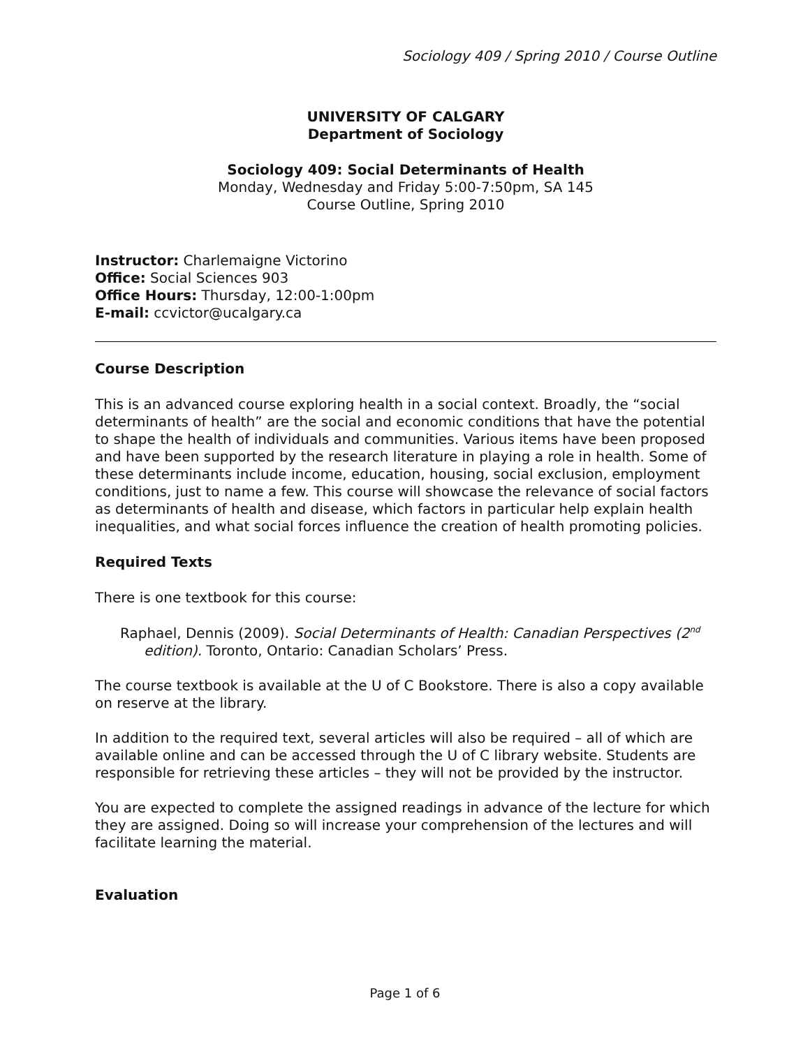Sociology 409 / Spring 2010 / Course Outline
UNIVERSITY OF CALGARY
Department of Sociology
Sociology 409: Social Determinants of Health
Monday, Wednesday and Friday 5:00-7:50pm, SA 145
Course Outline, Spring 2010
Instructor: Charlemaigne Victorino
Office: Social Sciences 903
Office Hours: Thursday, 12:00-1:00pm
E-mail: ccvictor@ucalgary.ca
Course Description
This is an advanced course exploring health in a social context. Broadly, the “social determinants of health” are the social and economic conditions that have the potential to shape the health of individuals and communities. Various items have been proposed and have been supported by the research literature in playing a role in health. Some of these determinants include income, education, housing, social exclusion, employment conditions, just to name a few. This course will showcase the relevance of social factors as determinants of health and disease, which factors in particular help explain health inequalities, and what social forces influence the creation of health promoting policies.
Required Texts
There is one textbook for this course:
Raphael, Dennis (2009). Social Determinants of Health: Canadian Perspectives (2<sup>nd</sup> edition). Toronto, Ontario: Canadian Scholars’ Press.
The course textbook is available at the U of C Bookstore. There is also a copy available on reserve at the library.
In addition to the required text, several articles will also be required – all of which are available online and can be accessed through the U of C library website. Students are responsible for retrieving these articles – they will not be provided by the instructor.
You are expected to complete the assigned readings in advance of the lecture for which they are assigned. Doing so will increase your comprehension of the lectures and will facilitate learning the material.
Evaluation
Page 1 of 6